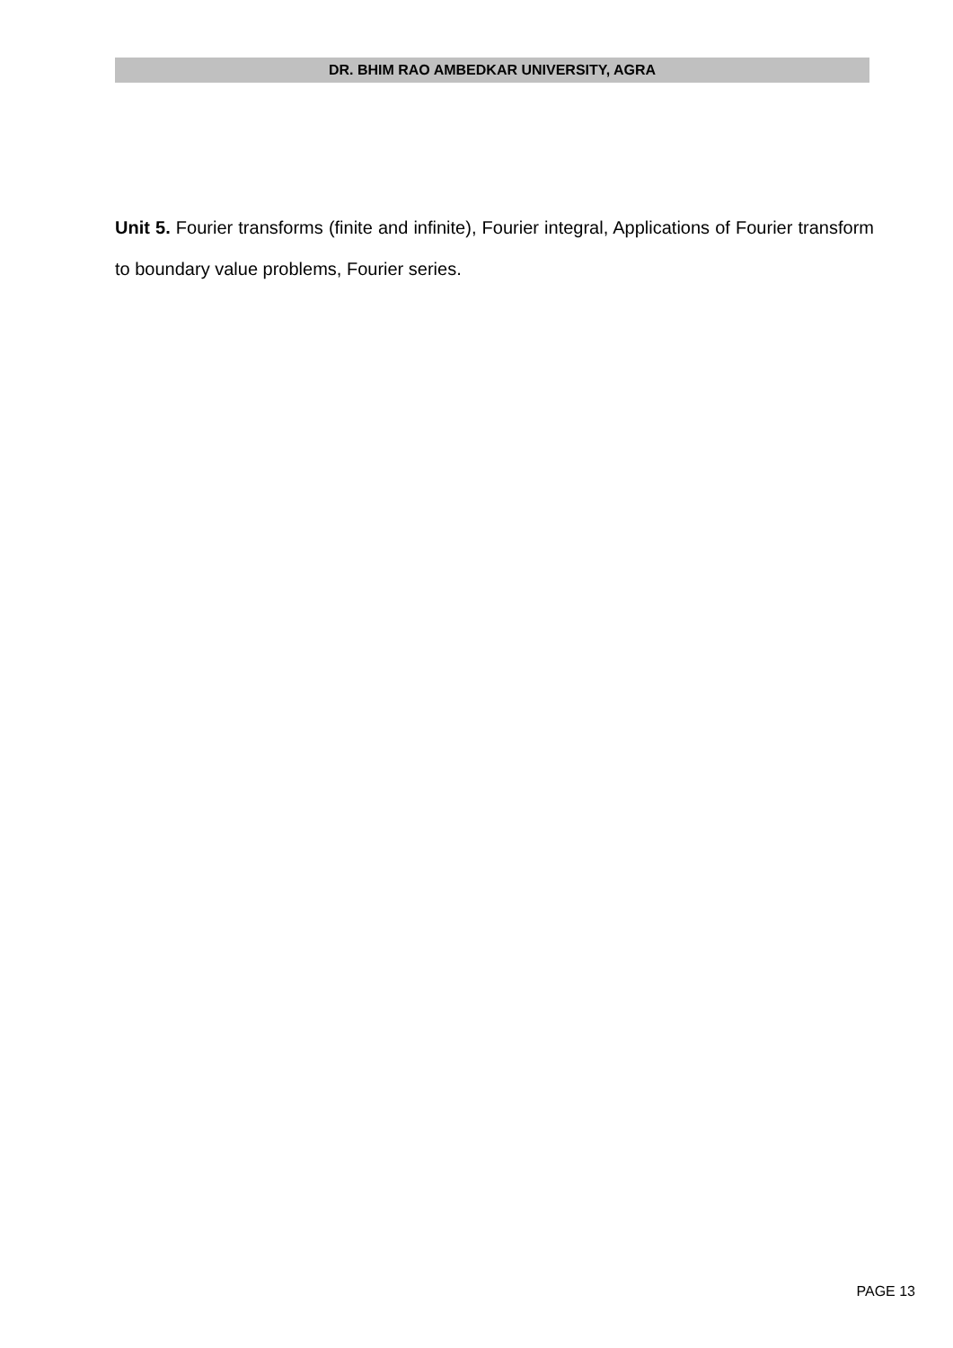DR. BHIM RAO AMBEDKAR UNIVERSITY, AGRA
Unit 5. Fourier transforms (finite and infinite), Fourier integral, Applications of Fourier transform to boundary value problems, Fourier series.
PAGE 13